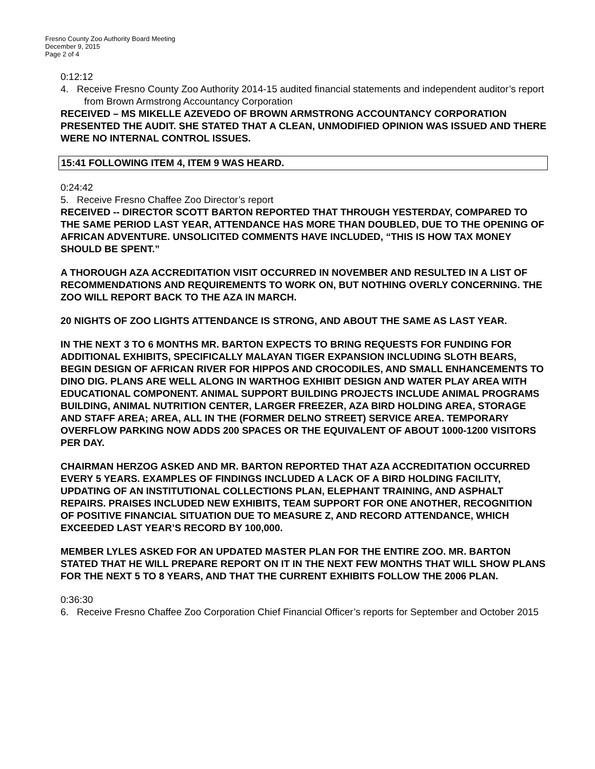Fresno County Zoo Authority Board Meeting
December 9, 2015
Page 2 of 4
0:12:12
4. Receive Fresno County Zoo Authority 2014-15 audited financial statements and independent auditor’s report from Brown Armstrong Accountancy Corporation
RECEIVED – MS MIKELLE AZEVEDO OF BROWN ARMSTRONG ACCOUNTANCY CORPORATION PRESENTED THE AUDIT. SHE STATED THAT A CLEAN, UNMODIFIED OPINION WAS ISSUED AND THERE WERE NO INTERNAL CONTROL ISSUES.
15:41 FOLLOWING ITEM 4, ITEM 9 WAS HEARD.
0:24:42
5. Receive Fresno Chaffee Zoo Director’s report
RECEIVED -- DIRECTOR SCOTT BARTON REPORTED THAT THROUGH YESTERDAY, COMPARED TO THE SAME PERIOD LAST YEAR, ATTENDANCE HAS MORE THAN DOUBLED, DUE TO THE OPENING OF AFRICAN ADVENTURE. UNSOLICITED COMMENTS HAVE INCLUDED, “THIS IS HOW TAX MONEY SHOULD BE SPENT.”
A THOROUGH AZA ACCREDITATION VISIT OCCURRED IN NOVEMBER AND RESULTED IN A LIST OF RECOMMENDATIONS AND REQUIREMENTS TO WORK ON, BUT NOTHING OVERLY CONCERNING. THE ZOO WILL REPORT BACK TO THE AZA IN MARCH.
20 NIGHTS OF ZOO LIGHTS ATTENDANCE IS STRONG, AND ABOUT THE SAME AS LAST YEAR.
IN THE NEXT 3 TO 6 MONTHS MR. BARTON EXPECTS TO BRING REQUESTS FOR FUNDING FOR ADDITIONAL EXHIBITS, SPECIFICALLY MALAYAN TIGER EXPANSION INCLUDING SLOTH BEARS, BEGIN DESIGN OF AFRICAN RIVER FOR HIPPOS AND CROCODILES, AND SMALL ENHANCEMENTS TO DINO DIG. PLANS ARE WELL ALONG IN WARTHOG EXHIBIT DESIGN AND WATER PLAY AREA WITH EDUCATIONAL COMPONENT. ANIMAL SUPPORT BUILDING PROJECTS INCLUDE ANIMAL PROGRAMS BUILDING, ANIMAL NUTRITION CENTER, LARGER FREEZER, AZA BIRD HOLDING AREA, STORAGE AND STAFF AREA; AREA, ALL IN THE (FORMER DELNO STREET) SERVICE AREA. TEMPORARY OVERFLOW PARKING NOW ADDS 200 SPACES OR THE EQUIVALENT OF ABOUT 1000-1200 VISITORS PER DAY.
CHAIRMAN HERZOG ASKED AND MR. BARTON REPORTED THAT AZA ACCREDITATION OCCURRED EVERY 5 YEARS. EXAMPLES OF FINDINGS INCLUDED A LACK OF A BIRD HOLDING FACILITY, UPDATING OF AN INSTITUTIONAL COLLECTIONS PLAN, ELEPHANT TRAINING, AND ASPHALT REPAIRS. PRAISES INCLUDED NEW EXHIBITS, TEAM SUPPORT FOR ONE ANOTHER, RECOGNITION OF POSITIVE FINANCIAL SITUATION DUE TO MEASURE Z, AND RECORD ATTENDANCE, WHICH EXCEEDED LAST YEAR’S RECORD BY 100,000.
MEMBER LYLES ASKED FOR AN UPDATED MASTER PLAN FOR THE ENTIRE ZOO. MR. BARTON STATED THAT HE WILL PREPARE REPORT ON IT IN THE NEXT FEW MONTHS THAT WILL SHOW PLANS FOR THE NEXT 5 TO 8 YEARS, AND THAT THE CURRENT EXHIBITS FOLLOW THE 2006 PLAN.
0:36:30
6. Receive Fresno Chaffee Zoo Corporation Chief Financial Officer’s reports for September and October 2015